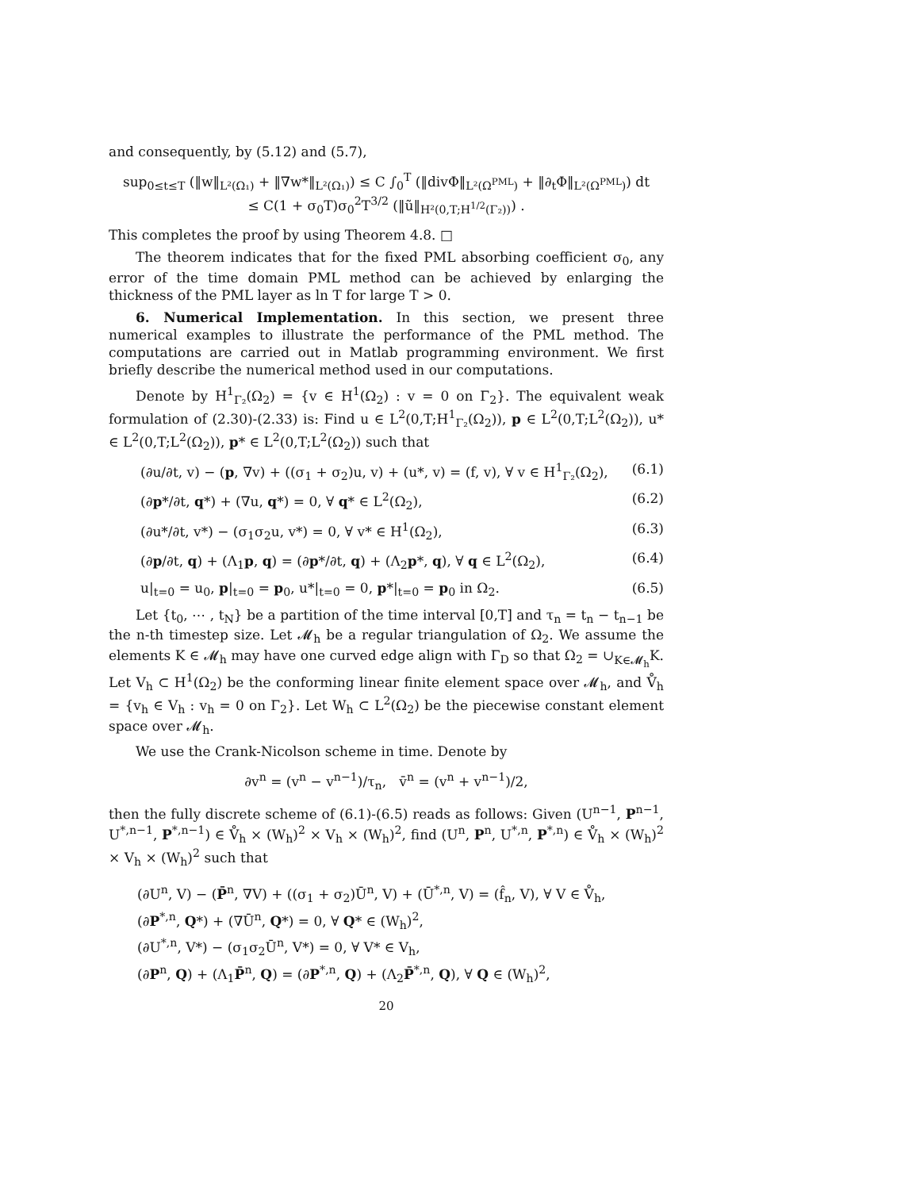and consequently, by (5.12) and (5.7),
sup<sub>0≤t≤T</sub> (‖w‖<sub>L²(Ω₁)</sub> + ‖∇w*‖<sub>L²(Ω₁)</sub>) ≤ C ∫<sub>0</sub><sup>T</sup> (‖divΦ‖<sub>L²(Ω<sup>PML</sup>)</sub> + ‖∂<sub>t</sub>Φ‖<sub>L²(Ω<sup>PML</sup>)</sub>) dt
≤ C(1 + σ<sub>0</sub>T)σ<sub>0</sub><sup>2</sup>T<sup>3/2</sup> (‖ũ‖<sub>H²(0,T;H<sup>1/2</sup>(Γ₂))</sub>) .
This completes the proof by using Theorem 4.8. □
The theorem indicates that for the fixed PML absorbing coefficient σ<sub>0</sub>, any error of the time domain PML method can be achieved by enlarging the thickness of the PML layer as ln T for large T > 0.
6. Numerical Implementation. In this section, we present three numerical examples to illustrate the performance of the PML method. The computations are carried out in Matlab programming environment. We first briefly describe the numerical method used in our computations.
Denote by H<sup>1</sup><sub>Γ₂</sub>(Ω<sub>2</sub>) = {v ∈ H<sup>1</sup>(Ω<sub>2</sub>) : v = 0 on Γ<sub>2</sub>}. The equivalent weak formulation of (2.30)-(2.33) is: Find u ∈ L<sup>2</sup>(0,T;H<sup>1</sup><sub>Γ₂</sub>(Ω<sub>2</sub>)), p ∈ L<sup>2</sup>(0,T;L<sup>2</sup>(Ω<sub>2</sub>)), u* ∈ L<sup>2</sup>(0,T;L<sup>2</sup>(Ω<sub>2</sub>)), p* ∈ L<sup>2</sup>(0,T;L<sup>2</sup>(Ω<sub>2</sub>)) such that
(∂u/∂t, v) − (p, ∇v) + ((σ<sub>1</sub> + σ<sub>2</sub>)u, v) + (u*, v) = (f, v), ∀ v ∈ H<sup>1</sup><sub>Γ₂</sub>(Ω<sub>2</sub>), (6.1)
(∂p*/∂t, q*) + (∇u, q*) = 0, ∀ q* ∈ L<sup>2</sup>(Ω<sub>2</sub>), (6.2)
(∂u*/∂t, v*) − (σ<sub>1</sub>σ<sub>2</sub>u, v*) = 0, ∀ v* ∈ H<sup>1</sup>(Ω<sub>2</sub>), (6.3)
(∂p/∂t, q) + (Λ<sub>1</sub>p, q) = (∂p*/∂t, q) + (Λ<sub>2</sub>p*, q), ∀ q ∈ L<sup>2</sup>(Ω<sub>2</sub>), (6.4)
u|<sub>t=0</sub> = u<sub>0</sub>, p|<sub>t=0</sub> = p<sub>0</sub>, u*|<sub>t=0</sub> = 0, p*|<sub>t=0</sub> = p<sub>0</sub> in Ω<sub>2</sub>. (6.5)
Let {t<sub>0</sub>, ⋯ , t<sub>N</sub>} be a partition of the time interval [0,T] and τ<sub>n</sub> = t<sub>n</sub> − t<sub>n−1</sub> be the n-th timestep size. Let 𝓜<sub>h</sub> be a regular triangulation of Ω<sub>2</sub>. We assume the elements K ∈ 𝓜<sub>h</sub> may have one curved edge align with Γ<sub>D</sub> so that Ω<sub>2</sub> = ∪<sub>K∈𝓜<sub>h</sub></sub>K. Let V<sub>h</sub> ⊂ H<sup>1</sup>(Ω<sub>2</sub>) be the conforming linear finite element space over 𝓜<sub>h</sub>, and V̊<sub>h</sub> = {v<sub>h</sub> ∈ V<sub>h</sub> : v<sub>h</sub> = 0 on Γ<sub>2</sub>}. Let W<sub>h</sub> ⊂ L<sup>2</sup>(Ω<sub>2</sub>) be the piecewise constant element space over 𝓜<sub>h</sub>.
We use the Crank-Nicolson scheme in time. Denote by
∂v<sup>n</sup> = (v<sup>n</sup> − v<sup>n−1</sup>)/τ<sub>n</sub>, v̄<sup>n</sup> = (v<sup>n</sup> + v<sup>n−1</sup>)/2,
then the fully discrete scheme of (6.1)-(6.5) reads as follows: Given (U<sup>n−1</sup>, P<sup>n−1</sup>, U<sup>*,n−1</sup>, P<sup>*,n−1</sup>) ∈ V̊<sub>h</sub> × (W<sub>h</sub>)<sup>2</sup> × V<sub>h</sub> × (W<sub>h</sub>)<sup>2</sup>, find (U<sup>n</sup>, P<sup>n</sup>, U<sup>*,n</sup>, P<sup>*,n</sup>) ∈ V̊<sub>h</sub> × (W<sub>h</sub>)<sup>2</sup> × V<sub>h</sub> × (W<sub>h</sub>)<sup>2</sup> such that
(∂U<sup>n</sup>, V) − (P̄<sup>n</sup>, ∇V) + ((σ<sub>1</sub> + σ<sub>2</sub>)Ū<sup>n</sup>, V) + (Ū<sup>*,n</sup>, V) = (f̂<sub>n</sub>, V), ∀ V ∈ V̊<sub>h</sub>,
(∂P<sup>*,n</sup>, Q*) + (∇Ū<sup>n</sup>, Q*) = 0, ∀ Q* ∈ (W<sub>h</sub>)<sup>2</sup>,
(∂U<sup>*,n</sup>, V*) − (σ<sub>1</sub>σ<sub>2</sub>Ū<sup>n</sup>, V*) = 0, ∀ V* ∈ V<sub>h</sub>,
(∂P<sup>n</sup>, Q) + (Λ<sub>1</sub>P̄<sup>n</sup>, Q) = (∂P<sup>*,n</sup>, Q) + (Λ<sub>2</sub>P̄<sup>*,n</sup>, Q), ∀ Q ∈ (W<sub>h</sub>)<sup>2</sup>,
20